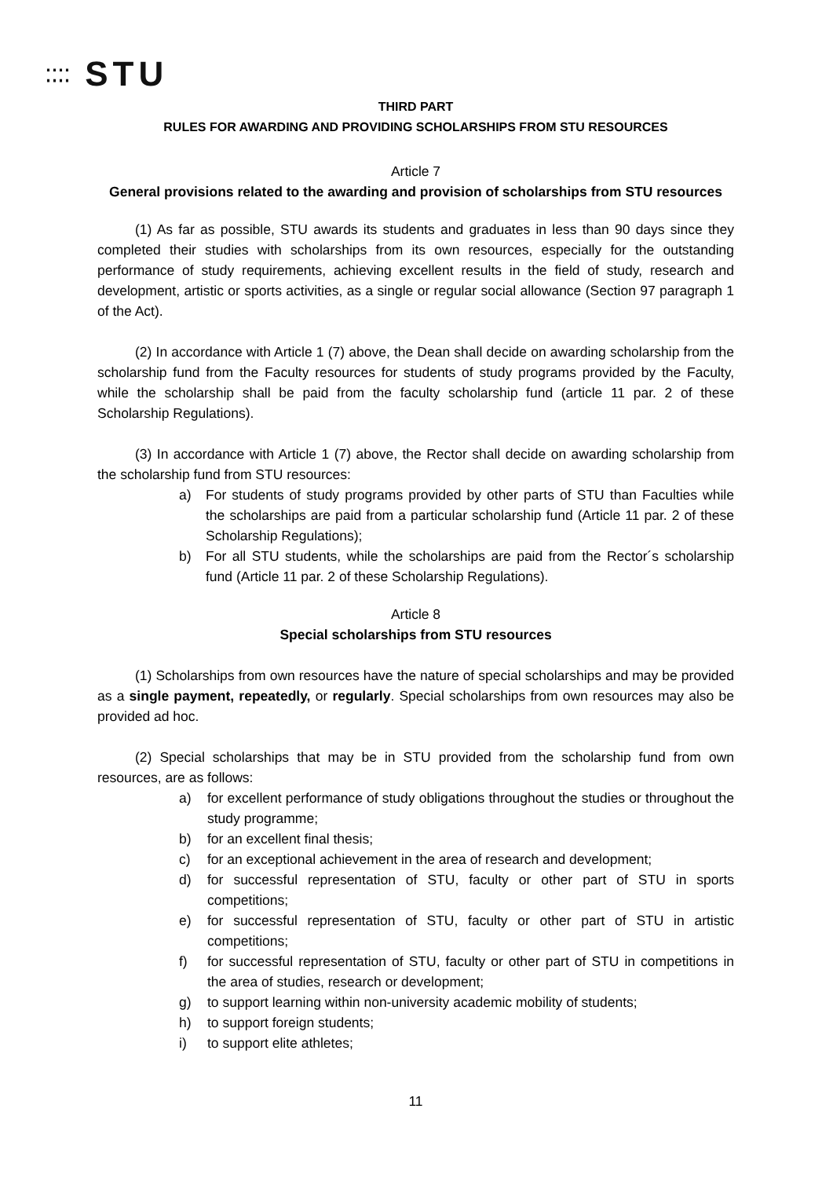⁚⁚⁚⁚ STU
THIRD PART
RULES FOR AWARDING AND PROVIDING SCHOLARSHIPS FROM STU RESOURCES
Article 7
General provisions related to the awarding and provision of scholarships from STU resources
(1) As far as possible, STU awards its students and graduates in less than 90 days since they completed their studies with scholarships from its own resources, especially for the outstanding performance of study requirements, achieving excellent results in the field of study, research and development, artistic or sports activities, as a single or regular social allowance (Section 97 paragraph 1 of the Act).
(2) In accordance with Article 1 (7) above, the Dean shall decide on awarding scholarship from the scholarship fund from the Faculty resources for students of study programs provided by the Faculty, while the scholarship shall be paid from the faculty scholarship fund (article 11 par. 2 of these Scholarship Regulations).
(3) In accordance with Article 1 (7) above, the Rector shall decide on awarding scholarship from the scholarship fund from STU resources:
a) For students of study programs provided by other parts of STU than Faculties while the scholarships are paid from a particular scholarship fund (Article 11 par. 2 of these Scholarship Regulations);
b) For all STU students, while the scholarships are paid from the Rector´s scholarship fund (Article 11 par. 2 of these Scholarship Regulations).
Article 8
Special scholarships from STU resources
(1) Scholarships from own resources have the nature of special scholarships and may be provided as a single payment, repeatedly, or regularly. Special scholarships from own resources may also be provided ad hoc.
(2) Special scholarships that may be in STU provided from the scholarship fund from own resources, are as follows:
a) for excellent performance of study obligations throughout the studies or throughout the study programme;
b) for an excellent final thesis;
c) for an exceptional achievement in the area of research and development;
d) for successful representation of STU, faculty or other part of STU in sports competitions;
e) for successful representation of STU, faculty or other part of STU in artistic competitions;
f) for successful representation of STU, faculty or other part of STU in competitions in the area of studies, research or development;
g) to support learning within non-university academic mobility of students;
h) to support foreign students;
i) to support elite athletes;
11